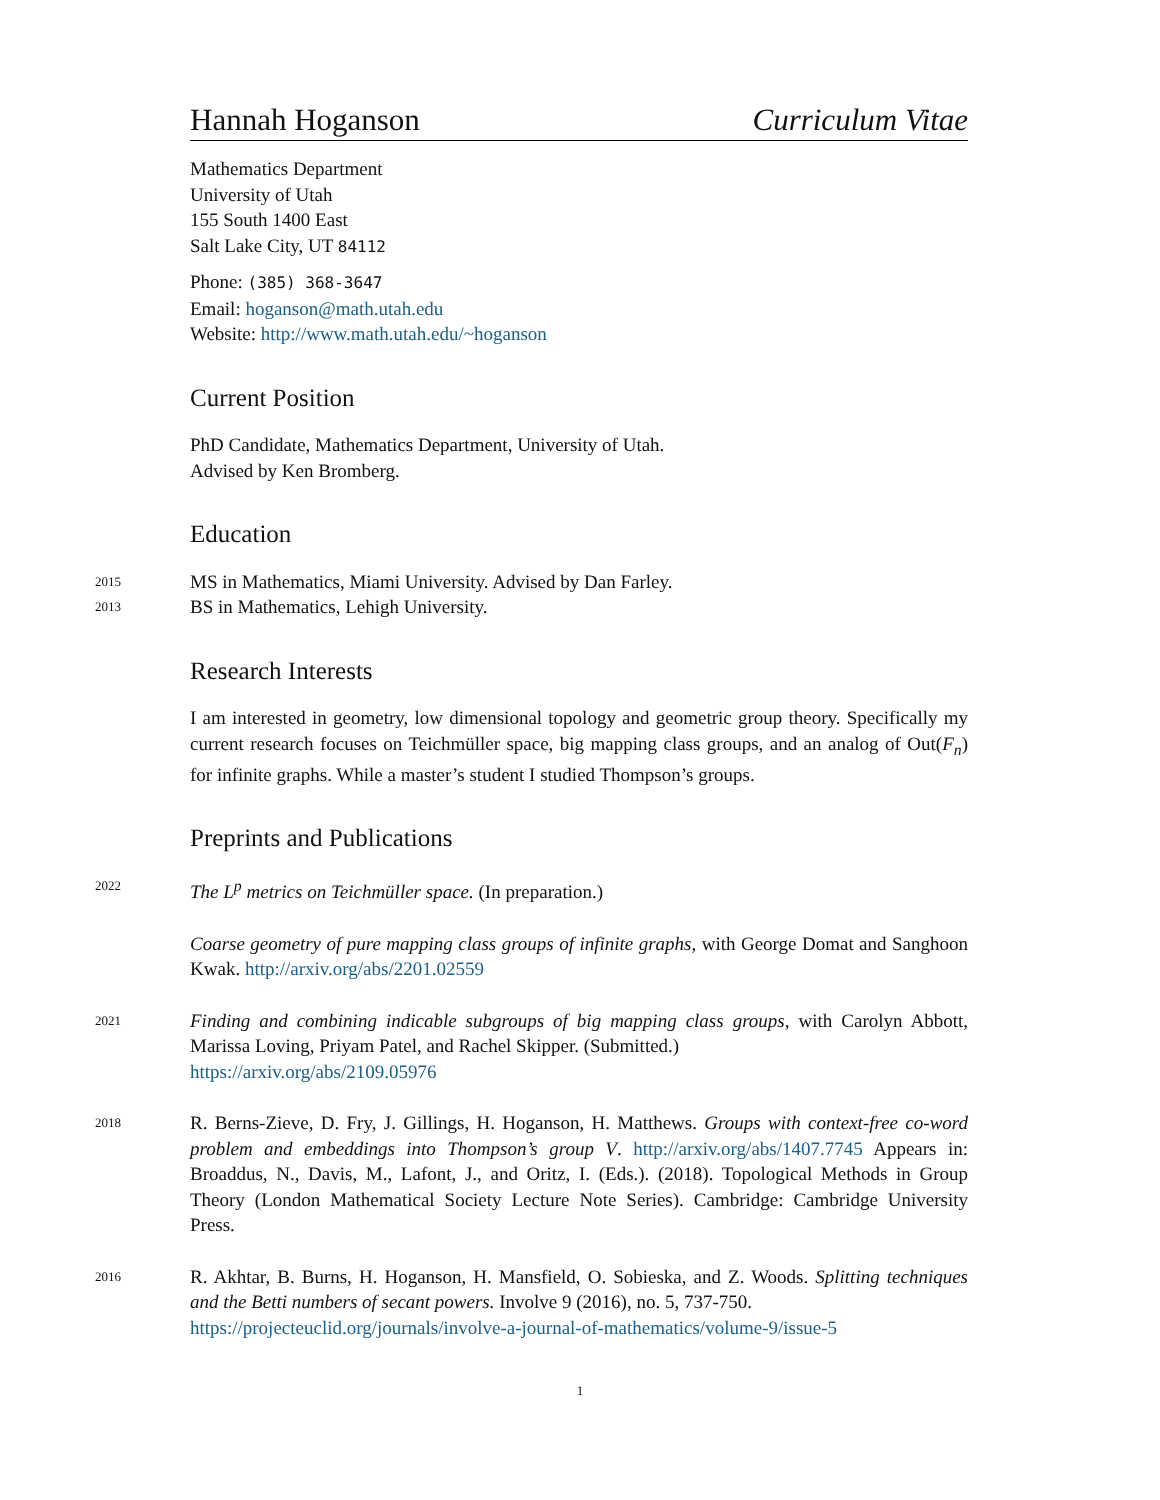Hannah Hoganson Curriculum Vitae
Mathematics Department
University of Utah
155 South 1400 East
Salt Lake City, UT 84112
Phone: (385) 368-3647
Email: hoganson@math.utah.edu
Website: http://www.math.utah.edu/~hoganson
Current Position
PhD Candidate, Mathematics Department, University of Utah.
Advised by Ken Bromberg.
Education
2015 MS in Mathematics, Miami University. Advised by Dan Farley.
2013 BS in Mathematics, Lehigh University.
Research Interests
I am interested in geometry, low dimensional topology and geometric group theory. Specifically my current research focuses on Teichmüller space, big mapping class groups, and an analog of Out(F<sub>n</sub>) for infinite graphs. While a master’s student I studied Thompson’s groups.
Preprints and Publications
2022 The L<sup>p</sup> metrics on Teichmüller space. (In preparation.)
Coarse geometry of pure mapping class groups of infinite graphs, with George Domat and Sanghoon Kwak. http://arxiv.org/abs/2201.02559
2021 Finding and combining indicable subgroups of big mapping class groups, with Carolyn Abbott, Marissa Loving, Priyam Patel, and Rachel Skipper. (Submitted.)
https://arxiv.org/abs/2109.05976
2018 R. Berns-Zieve, D. Fry, J. Gillings, H. Hoganson, H. Matthews. Groups with context-free co-word problem and embeddings into Thompson’s group V. http://arxiv.org/abs/1407.7745 Appears in: Broaddus, N., Davis, M., Lafont, J., and Oritz, I. (Eds.). (2018). Topological Methods in Group Theory (London Mathematical Society Lecture Note Series). Cambridge: Cambridge University Press.
2016 R. Akhtar, B. Burns, H. Hoganson, H. Mansfield, O. Sobieska, and Z. Woods. Splitting techniques and the Betti numbers of secant powers. Involve 9 (2016), no. 5, 737-750.
https://projecteuclid.org/journals/involve-a-journal-of-mathematics/volume-9/issue-5
1